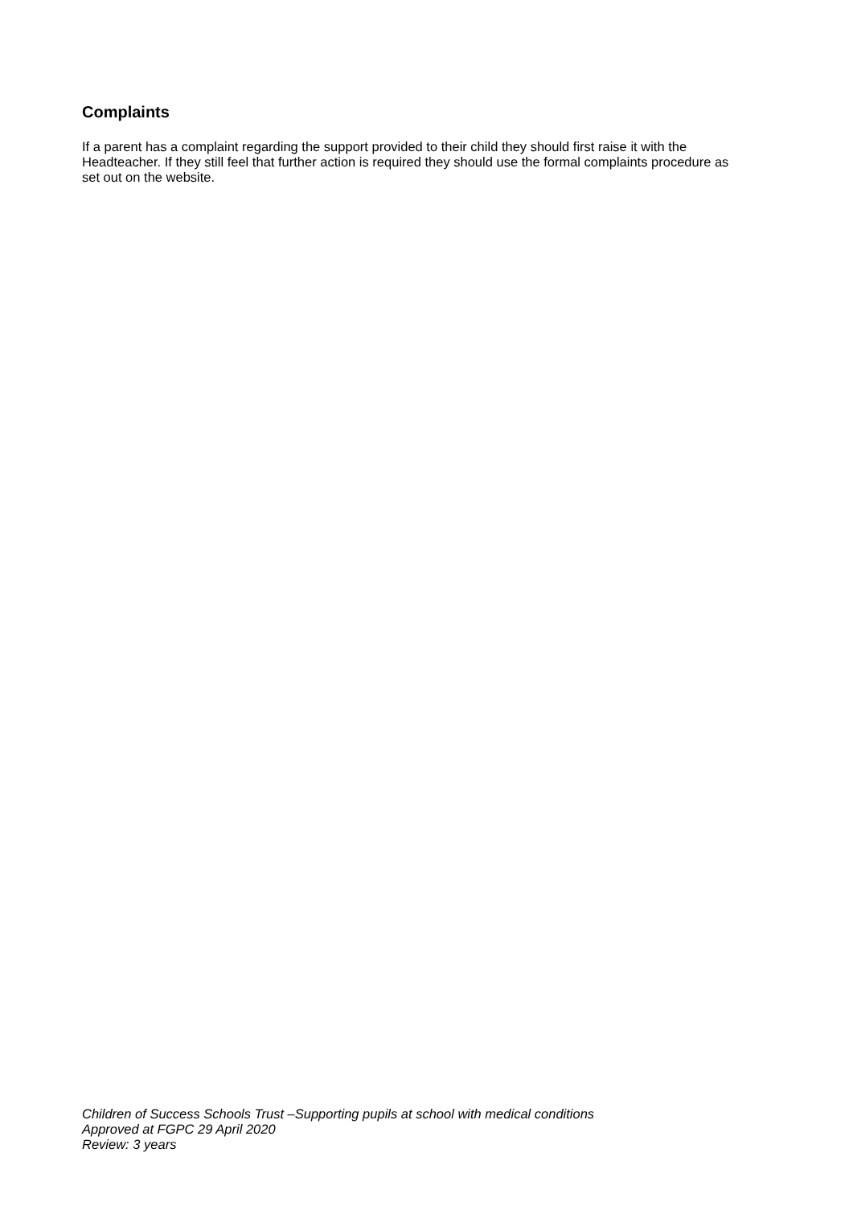Complaints
If a parent has a complaint regarding the support provided to their child they should first raise it with the Headteacher. If they still feel that further action is required they should use the formal complaints procedure as set out on the website.
Children of Success Schools Trust –Supporting pupils at school with medical conditions
Approved at FGPC 29 April 2020
Review: 3 years